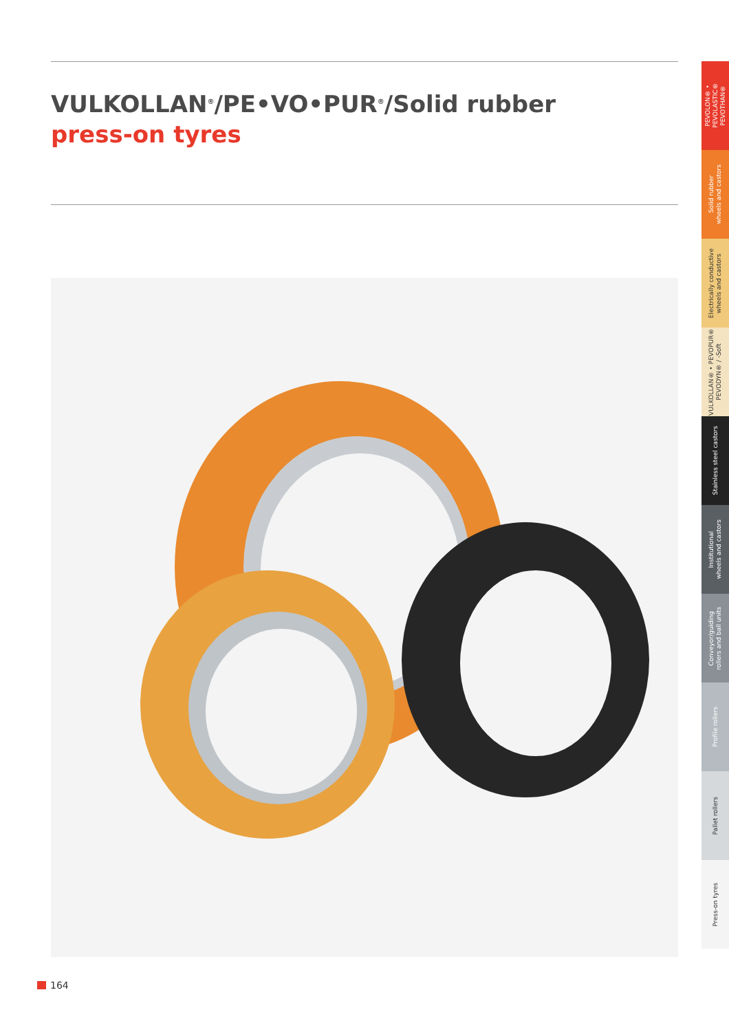VULKOLLAN<sup>®</sup>/PE•VO•PUR<sup>®</sup>/Solid rubber
press-on tyres
PEVOLON® • PEVOLASTIC®
PEVOTHAN®
Solid rubber
wheels and castors
Electrically conductive
wheels and castors
VULKOLLAN® • PEVOPUR®
PEVODYN® / -Soft
Stainless steel castors
Institutional
wheels and castors
Conveyor/guiding
rollers and ball units
Profile rollers
Pallet rollers
Press-on tyres
164